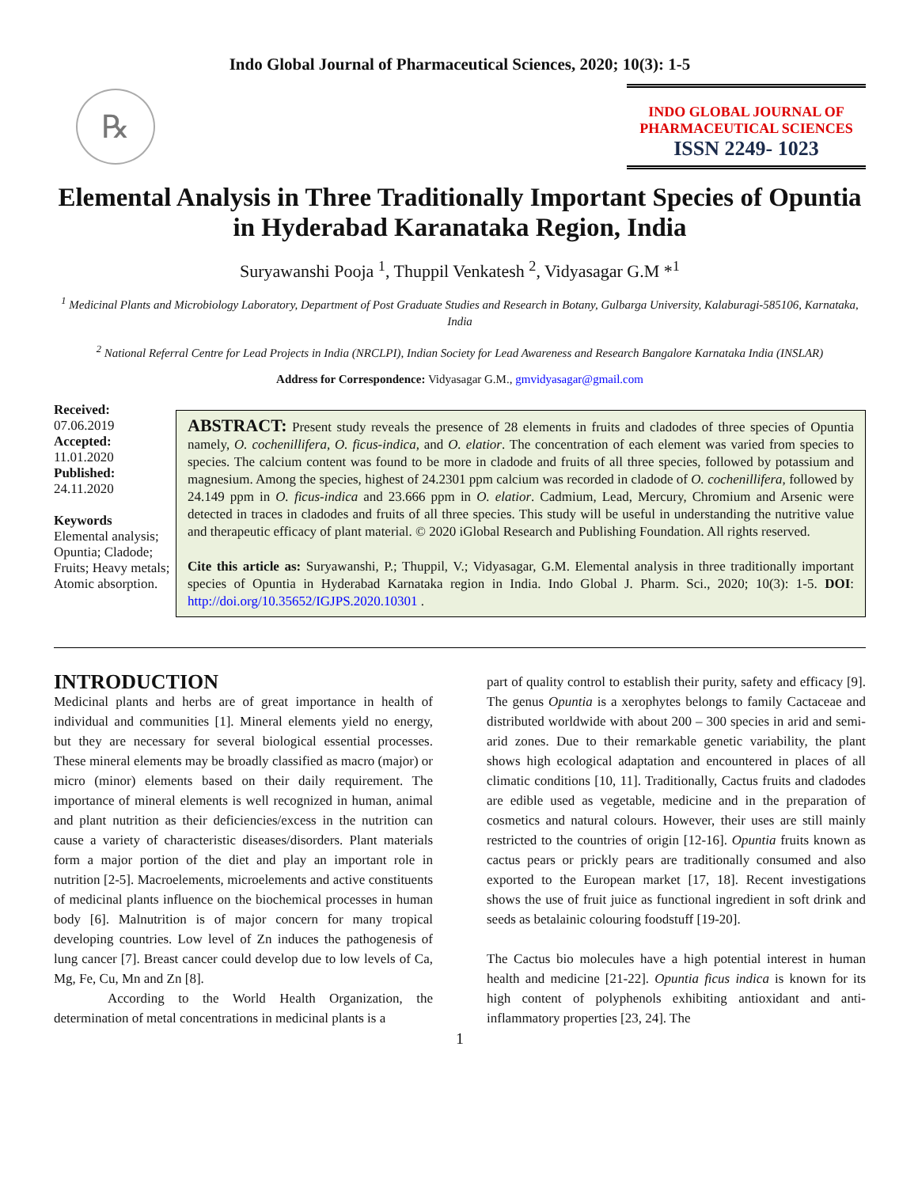Indo Global Journal of Pharmaceutical Sciences, 2020; 10(3): 1-5
℞
INDO GLOBAL JOURNAL OF
PHARMACEUTICAL SCIENCES
ISSN 2249- 1023
Elemental Analysis in Three Traditionally Important Species of Opuntia in Hyderabad Karanataka Region, India
Suryawanshi Pooja <sup>1</sup>, Thuppil Venkatesh <sup>2</sup>, Vidyasagar G.M *<sup>1</sup>
<sup>1</sup> Medicinal Plants and Microbiology Laboratory, Department of Post Graduate Studies and Research in Botany, Gulbarga University, Kalaburagi-585106, Karnataka, India
<sup>2</sup> National Referral Centre for Lead Projects in India (NRCLPI), Indian Society for Lead Awareness and Research Bangalore Karnataka India (INSLAR)
Address for Correspondence: Vidyasagar G.M., gmvidyasagar@gmail.com
Received:
07.06.2019
Accepted:
11.01.2020
Published:
24.11.2020
Keywords
Elemental analysis; Opuntia; Cladode; Fruits; Heavy metals; Atomic absorption.
ABSTRACT: Present study reveals the presence of 28 elements in fruits and cladodes of three species of Opuntia namely, O. cochenillifera, O. ficus-indica, and O. elatior. The concentration of each element was varied from species to species. The calcium content was found to be more in cladode and fruits of all three species, followed by potassium and magnesium. Among the species, highest of 24.2301 ppm calcium was recorded in cladode of O. cochenillifera, followed by 24.149 ppm in O. ficus-indica and 23.666 ppm in O. elatior. Cadmium, Lead, Mercury, Chromium and Arsenic were detected in traces in cladodes and fruits of all three species. This study will be useful in understanding the nutritive value and therapeutic efficacy of plant material. © 2020 iGlobal Research and Publishing Foundation. All rights reserved.
Cite this article as: Suryawanshi, P.; Thuppil, V.; Vidyasagar, G.M. Elemental analysis in three traditionally important species of Opuntia in Hyderabad Karnataka region in India. Indo Global J. Pharm. Sci., 2020; 10(3): 1-5. DOI: http://doi.org/10.35652/IGJPS.2020.10301 .
INTRODUCTION
Medicinal plants and herbs are of great importance in health of individual and communities [1]. Mineral elements yield no energy, but they are necessary for several biological essential processes. These mineral elements may be broadly classified as macro (major) or micro (minor) elements based on their daily requirement. The importance of mineral elements is well recognized in human, animal and plant nutrition as their deficiencies/excess in the nutrition can cause a variety of characteristic diseases/disorders. Plant materials form a major portion of the diet and play an important role in nutrition [2-5]. Macroelements, microelements and active constituents of medicinal plants influence on the biochemical processes in human body [6]. Malnutrition is of major concern for many tropical developing countries. Low level of Zn induces the pathogenesis of lung cancer [7]. Breast cancer could develop due to low levels of Ca, Mg, Fe, Cu, Mn and Zn [8].
According to the World Health Organization, the determination of metal concentrations in medicinal plants is a
part of quality control to establish their purity, safety and efficacy [9]. The genus Opuntia is a xerophytes belongs to family Cactaceae and distributed worldwide with about 200 – 300 species in arid and semi-arid zones. Due to their remarkable genetic variability, the plant shows high ecological adaptation and encountered in places of all climatic conditions [10, 11]. Traditionally, Cactus fruits and cladodes are edible used as vegetable, medicine and in the preparation of cosmetics and natural colours. However, their uses are still mainly restricted to the countries of origin [12-16]. Opuntia fruits known as cactus pears or prickly pears are traditionally consumed and also exported to the European market [17, 18]. Recent investigations shows the use of fruit juice as functional ingredient in soft drink and seeds as betalainic colouring foodstuff [19-20].
The Cactus bio molecules have a high potential interest in human health and medicine [21-22]. Opuntia ficus indica is known for its high content of polyphenols exhibiting antioxidant and anti-inflammatory properties [23, 24]. The
1